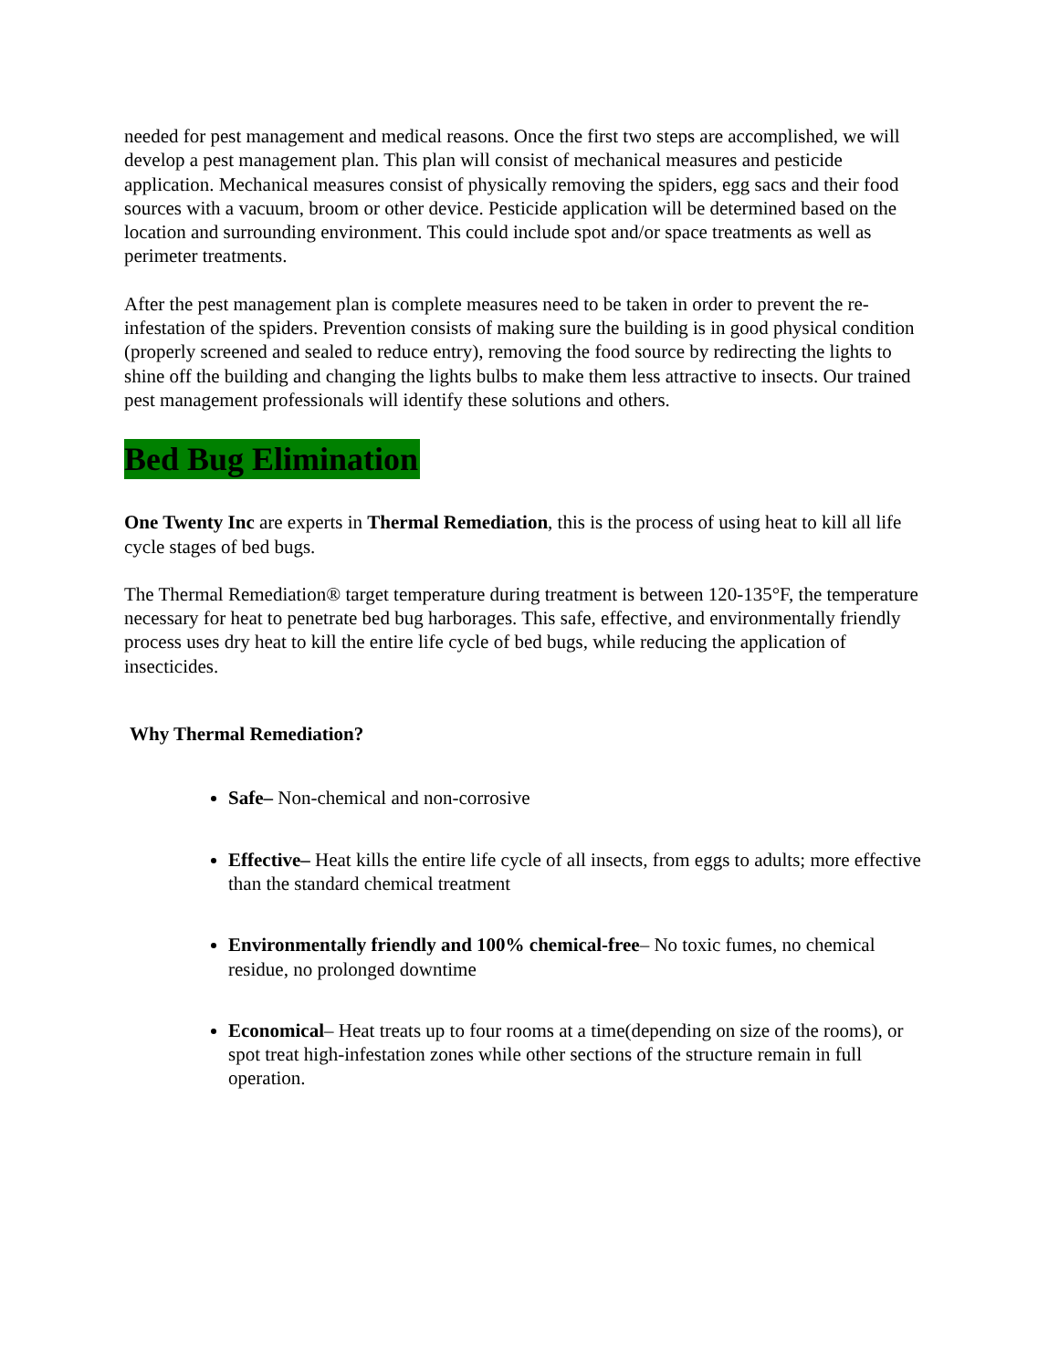needed for pest management and medical reasons. Once the first two steps are accomplished, we will develop a pest management plan. This plan will consist of mechanical measures and pesticide application. Mechanical measures consist of physically removing the spiders, egg sacs and their food sources with a vacuum, broom or other device. Pesticide application will be determined based on the location and surrounding environment. This could include spot and/or space treatments as well as perimeter treatments.
After the pest management plan is complete measures need to be taken in order to prevent the re-infestation of the spiders. Prevention consists of making sure the building is in good physical condition (properly screened and sealed to reduce entry), removing the food source by redirecting the lights to shine off the building and changing the lights bulbs to make them less attractive to insects. Our trained pest management professionals will identify these solutions and others.
Bed Bug Elimination
One Twenty Inc are experts in Thermal Remediation, this is the process of using heat to kill all life cycle stages of bed bugs.
The Thermal Remediation® target temperature during treatment is between 120-135°F, the temperature necessary for heat to penetrate bed bug harborages. This safe, effective, and environmentally friendly process uses dry heat to kill the entire life cycle of bed bugs, while reducing the application of insecticides.
Why Thermal Remediation?
Safe– Non-chemical and non-corrosive
Effective– Heat kills the entire life cycle of all insects, from eggs to adults; more effective than the standard chemical treatment
Environmentally friendly and 100% chemical-free– No toxic fumes, no chemical residue, no prolonged downtime
Economical– Heat treats up to four rooms at a time(depending on size of the rooms), or spot treat high-infestation zones while other sections of the structure remain in full operation.